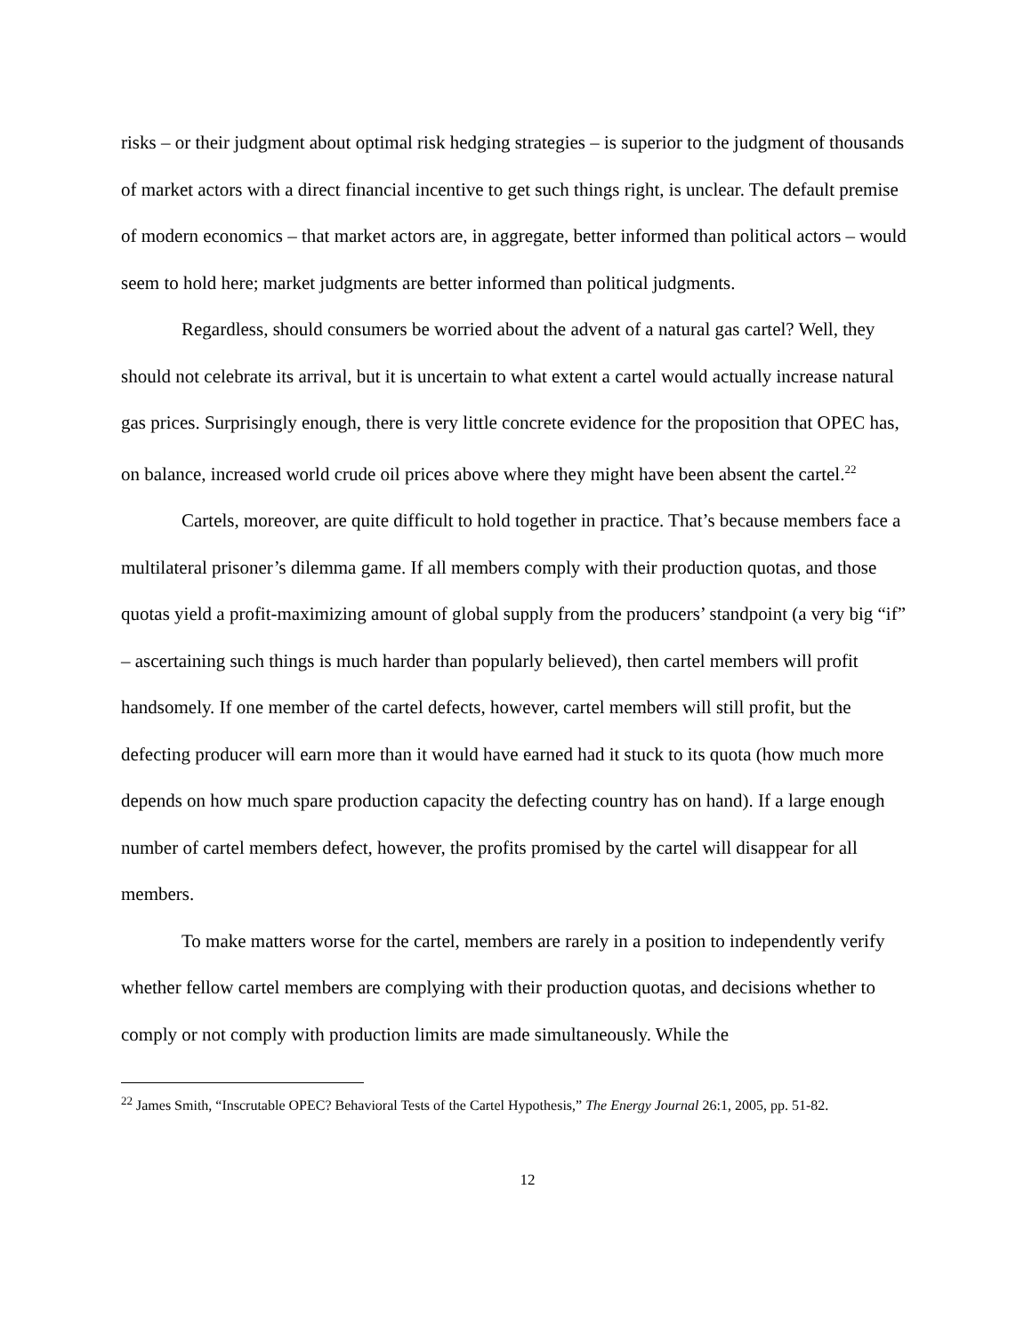risks – or their judgment about optimal risk hedging strategies – is superior to the judgment of thousands of market actors with a direct financial incentive to get such things right, is unclear. The default premise of modern economics – that market actors are, in aggregate, better informed than political actors – would seem to hold here; market judgments are better informed than political judgments.
Regardless, should consumers be worried about the advent of a natural gas cartel? Well, they should not celebrate its arrival, but it is uncertain to what extent a cartel would actually increase natural gas prices. Surprisingly enough, there is very little concrete evidence for the proposition that OPEC has, on balance, increased world crude oil prices above where they might have been absent the cartel.<sup>22</sup>
Cartels, moreover, are quite difficult to hold together in practice. That’s because members face a multilateral prisoner’s dilemma game. If all members comply with their production quotas, and those quotas yield a profit-maximizing amount of global supply from the producers’ standpoint (a very big “if” – ascertaining such things is much harder than popularly believed), then cartel members will profit handsomely. If one member of the cartel defects, however, cartel members will still profit, but the defecting producer will earn more than it would have earned had it stuck to its quota (how much more depends on how much spare production capacity the defecting country has on hand). If a large enough number of cartel members defect, however, the profits promised by the cartel will disappear for all members.
To make matters worse for the cartel, members are rarely in a position to independently verify whether fellow cartel members are complying with their production quotas, and decisions whether to comply or not comply with production limits are made simultaneously. While the
<sup>22</sup> James Smith, “Inscrutable OPEC? Behavioral Tests of the Cartel Hypothesis,” The Energy Journal 26:1, 2005, pp. 51-82.
12